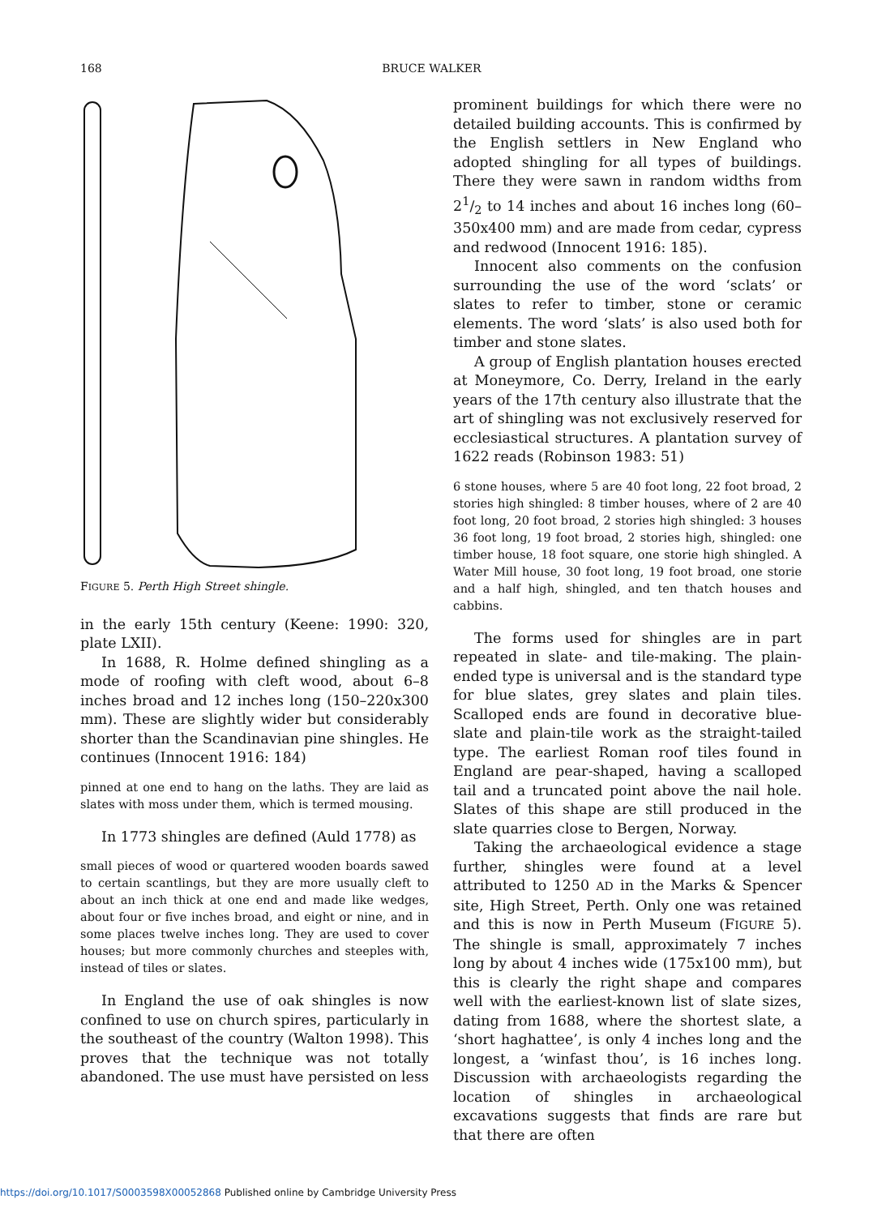168 BRUCE WALKER
FIGURE 5. Perth High Street shingle.
in the early 15th century (Keene: 1990: 320, plate LXII).
In 1688, R. Holme defined shingling as a mode of roofing with cleft wood, about 6–8 inches broad and 12 inches long (150–220x300 mm). These are slightly wider but considerably shorter than the Scandinavian pine shingles. He continues (Innocent 1916: 184)
pinned at one end to hang on the laths. They are laid as slates with moss under them, which is termed mousing.
In 1773 shingles are defined (Auld 1778) as
small pieces of wood or quartered wooden boards sawed to certain scantlings, but they are more usually cleft to about an inch thick at one end and made like wedges, about four or five inches broad, and eight or nine, and in some places twelve inches long. They are used to cover houses; but more commonly churches and steeples with, instead of tiles or slates.
In England the use of oak shingles is now confined to use on church spires, particularly in the southeast of the country (Walton 1998). This proves that the technique was not totally abandoned. The use must have persisted on less
prominent buildings for which there were no detailed building accounts. This is confirmed by the English settlers in New England who adopted shingling for all types of buildings. There they were sawn in random widths from 21/2 to 14 inches and about 16 inches long (60–350x400 mm) and are made from cedar, cypress and redwood (Innocent 1916: 185).
Innocent also comments on the confusion surrounding the use of the word ‘sclats’ or slates to refer to timber, stone or ceramic elements. The word ‘slats’ is also used both for timber and stone slates.
A group of English plantation houses erected at Moneymore, Co. Derry, Ireland in the early years of the 17th century also illustrate that the art of shingling was not exclusively reserved for ecclesiastical structures. A plantation survey of 1622 reads (Robinson 1983: 51)
6 stone houses, where 5 are 40 foot long, 22 foot broad, 2 stories high shingled: 8 timber houses, where of 2 are 40 foot long, 20 foot broad, 2 stories high shingled: 3 houses 36 foot long, 19 foot broad, 2 stories high, shingled: one timber house, 18 foot square, one storie high shingled. A Water Mill house, 30 foot long, 19 foot broad, one storie and a half high, shingled, and ten thatch houses and cabbins.
The forms used for shingles are in part repeated in slate- and tile-making. The plain-ended type is universal and is the standard type for blue slates, grey slates and plain tiles. Scalloped ends are found in decorative blue-slate and plain-tile work as the straight-tailed type. The earliest Roman roof tiles found in England are pear-shaped, having a scalloped tail and a truncated point above the nail hole. Slates of this shape are still produced in the slate quarries close to Bergen, Norway.
Taking the archaeological evidence a stage further, shingles were found at a level attributed to 1250 AD in the Marks & Spencer site, High Street, Perth. Only one was retained and this is now in Perth Museum (FIGURE 5). The shingle is small, approximately 7 inches long by about 4 inches wide (175x100 mm), but this is clearly the right shape and compares well with the earliest-known list of slate sizes, dating from 1688, where the shortest slate, a ‘short haghattee’, is only 4 inches long and the longest, a ‘winfast thou’, is 16 inches long. Discussion with archaeologists regarding the location of shingles in archaeological excavations suggests that finds are rare but that there are often
https://doi.org/10.1017/S0003598X00052868 Published online by Cambridge University Press